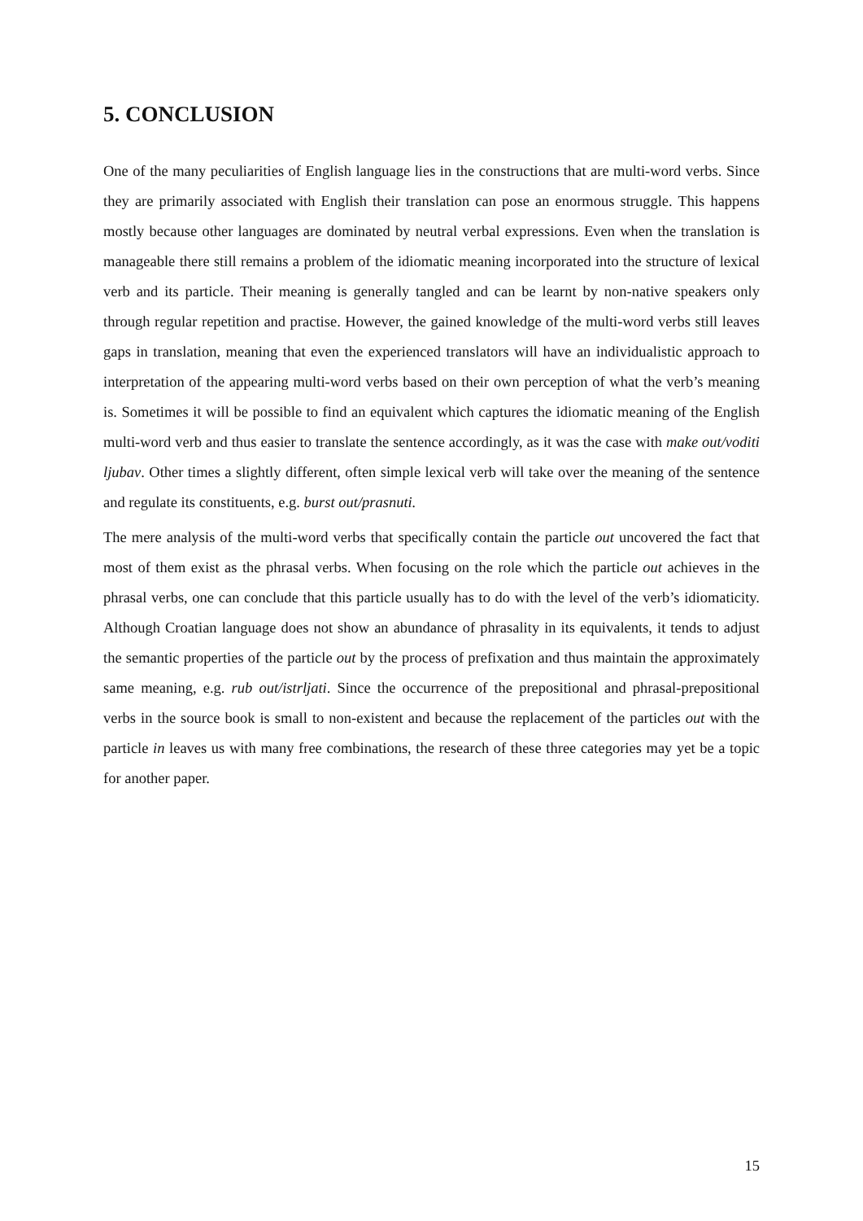5. CONCLUSION
One of the many peculiarities of English language lies in the constructions that are multi-word verbs. Since they are primarily associated with English their translation can pose an enormous struggle. This happens mostly because other languages are dominated by neutral verbal expressions. Even when the translation is manageable there still remains a problem of the idiomatic meaning incorporated into the structure of lexical verb and its particle. Their meaning is generally tangled and can be learnt by non-native speakers only through regular repetition and practise. However, the gained knowledge of the multi-word verbs still leaves gaps in translation, meaning that even the experienced translators will have an individualistic approach to interpretation of the appearing multi-word verbs based on their own perception of what the verb’s meaning is. Sometimes it will be possible to find an equivalent which captures the idiomatic meaning of the English multi-word verb and thus easier to translate the sentence accordingly, as it was the case with make out/voditi ljubav. Other times a slightly different, often simple lexical verb will take over the meaning of the sentence and regulate its constituents, e.g. burst out/prasnuti.
The mere analysis of the multi-word verbs that specifically contain the particle out uncovered the fact that most of them exist as the phrasal verbs. When focusing on the role which the particle out achieves in the phrasal verbs, one can conclude that this particle usually has to do with the level of the verb’s idiomaticity. Although Croatian language does not show an abundance of phrasality in its equivalents, it tends to adjust the semantic properties of the particle out by the process of prefixation and thus maintain the approximately same meaning, e.g. rub out/istrljati. Since the occurrence of the prepositional and phrasal-prepositional verbs in the source book is small to non-existent and because the replacement of the particles out with the particle in leaves us with many free combinations, the research of these three categories may yet be a topic for another paper.
15